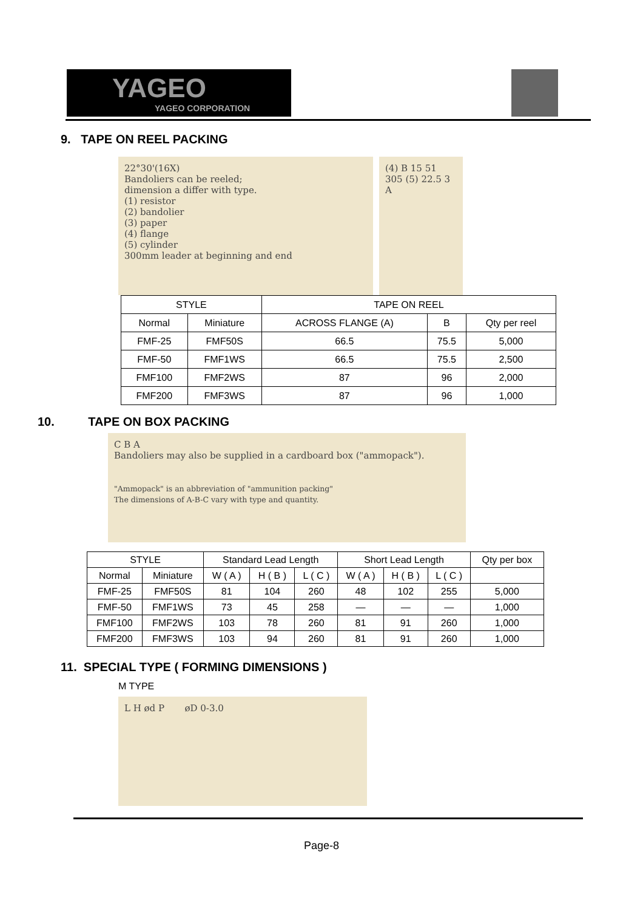YAGEO
YAGEO CORPORATION
9. TAPE ON REEL PACKING
22°30'(16X)
Bandoliers can be reeled;
dimension a differ with type.
(1) resistor
(2) bandolier
(3) paper
(4) flange
(5) cylinder
300mm leader at beginning and end
(4) B 15 51 305 (5) 22.5 3 A
| STYLE | | TAPE ON REEL | | |
| --- | --- | --- | --- | --- |
| Normal | Miniature | ACROSS FLANGE (A) | B | Qty per reel |
| FMF-25 | FMF50S | 66.5 | 75.5 | 5,000 |
| FMF-50 | FMF1WS | 66.5 | 75.5 | 2,500 |
| FMF100 | FMF2WS | 87 | 96 | 2,000 |
| FMF200 | FMF3WS | 87 | 96 | 1,000 |
10. TAPE ON BOX PACKING
C B A
Bandoliers may also be supplied in a cardboard box ("ammopack").
"Ammopack" is an abbreviation of "ammunition packing"
The dimensions of A-B-C vary with type and quantity.
| STYLE | | Standard Lead Length | | | Short Lead Length | | | Qty per box |
| --- | --- | --- | --- | --- | --- | --- | --- | --- |
| Normal | Miniature | W ( A ) | H ( B ) | L ( C ) | W ( A ) | H ( B ) | L ( C ) | |
| FMF-25 | FMF50S | 81 | 104 | 260 | 48 | 102 | 255 | 5,000 |
| FMF-50 | FMF1WS | 73 | 45 | 258 | — | — | — | 1,000 |
| FMF100 | FMF2WS | 103 | 78 | 260 | 81 | 91 | 260 | 1,000 |
| FMF200 | FMF3WS | 103 | 94 | 260 | 81 | 91 | 260 | 1,000 |
11. SPECIAL TYPE ( FORMING DIMENSIONS )
M TYPE
L H ød P øD 0-3.0
Page-8